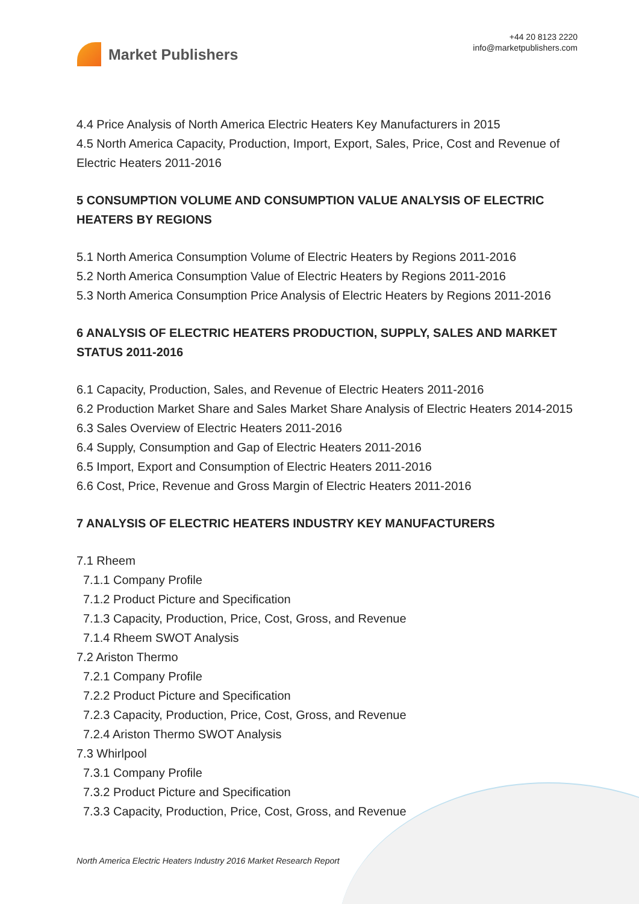Market Publishers
+44 20 8123 2220
info@marketpublishers.com
4.4 Price Analysis of North America Electric Heaters Key Manufacturers in 2015
4.5 North America Capacity, Production, Import, Export, Sales, Price, Cost and Revenue of Electric Heaters 2011-2016
5 CONSUMPTION VOLUME AND CONSUMPTION VALUE ANALYSIS OF ELECTRIC HEATERS BY REGIONS
5.1 North America Consumption Volume of Electric Heaters by Regions 2011-2016
5.2 North America Consumption Value of Electric Heaters by Regions 2011-2016
5.3 North America Consumption Price Analysis of Electric Heaters by Regions 2011-2016
6 ANALYSIS OF ELECTRIC HEATERS PRODUCTION, SUPPLY, SALES AND MARKET STATUS 2011-2016
6.1 Capacity, Production, Sales, and Revenue of Electric Heaters 2011-2016
6.2 Production Market Share and Sales Market Share Analysis of Electric Heaters 2014-2015
6.3 Sales Overview of Electric Heaters 2011-2016
6.4 Supply, Consumption and Gap of Electric Heaters 2011-2016
6.5 Import, Export and Consumption of Electric Heaters 2011-2016
6.6 Cost, Price, Revenue and Gross Margin of Electric Heaters 2011-2016
7 ANALYSIS OF ELECTRIC HEATERS INDUSTRY KEY MANUFACTURERS
7.1 Rheem
7.1.1 Company Profile
7.1.2 Product Picture and Specification
7.1.3 Capacity, Production, Price, Cost, Gross, and Revenue
7.1.4 Rheem SWOT Analysis
7.2 Ariston Thermo
7.2.1 Company Profile
7.2.2 Product Picture and Specification
7.2.3 Capacity, Production, Price, Cost, Gross, and Revenue
7.2.4 Ariston Thermo SWOT Analysis
7.3 Whirlpool
7.3.1 Company Profile
7.3.2 Product Picture and Specification
7.3.3 Capacity, Production, Price, Cost, Gross, and Revenue
North America Electric Heaters Industry 2016 Market Research Report